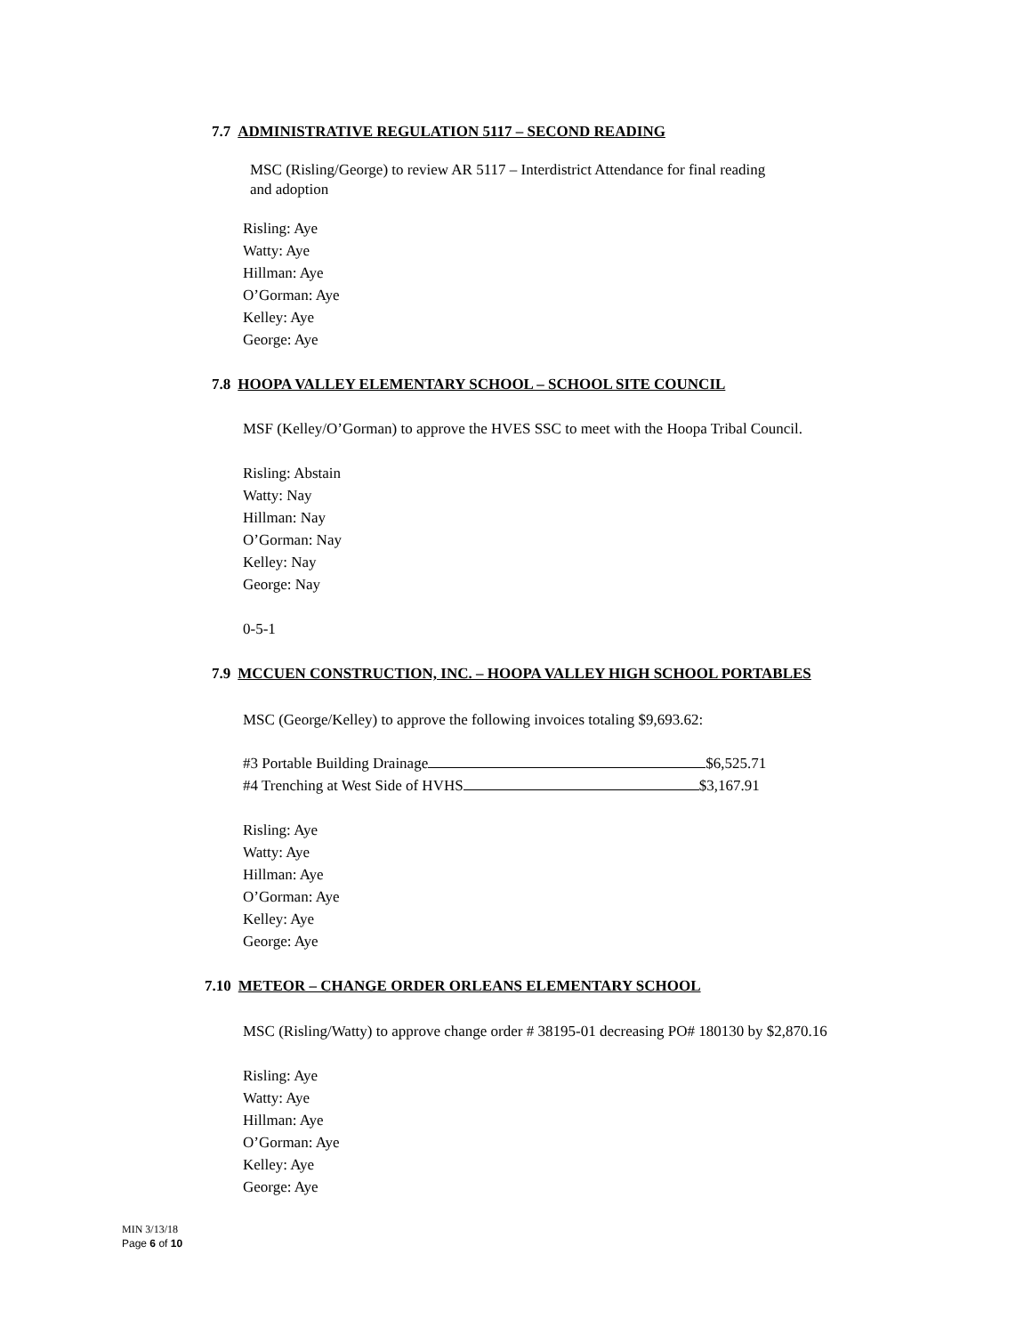7.7 ADMINISTRATIVE REGULATION 5117 – SECOND READING
MSC (Risling/George) to review AR 5117 – Interdistrict Attendance for final reading
and adoption
Risling: Aye
Watty: Aye
Hillman: Aye
O’Gorman: Aye
Kelley: Aye
George: Aye
7.8 HOOPA VALLEY ELEMENTARY SCHOOL – SCHOOL SITE COUNCIL
MSF (Kelley/O’Gorman) to approve the HVES SSC to meet with the Hoopa Tribal Council.
Risling: Abstain
Watty: Nay
Hillman: Nay
O’Gorman: Nay
Kelley: Nay
George: Nay
0-5-1
7.9 MCCUEN CONSTRUCTION, INC. – HOOPA VALLEY HIGH SCHOOL PORTABLES
MSC (George/Kelley) to approve the following invoices totaling $9,693.62:
#3 Portable Building Drainage $6,525.71
#4 Trenching at West Side of HVHS $3,167.91
Risling: Aye
Watty: Aye
Hillman: Aye
O’Gorman: Aye
Kelley: Aye
George: Aye
7.10 METEOR – CHANGE ORDER ORLEANS ELEMENTARY SCHOOL
MSC (Risling/Watty) to approve change order # 38195-01 decreasing PO# 180130 by $2,870.16
Risling: Aye
Watty: Aye
Hillman: Aye
O’Gorman: Aye
Kelley: Aye
George: Aye
MIN 3/13/18
Page 6 of 10